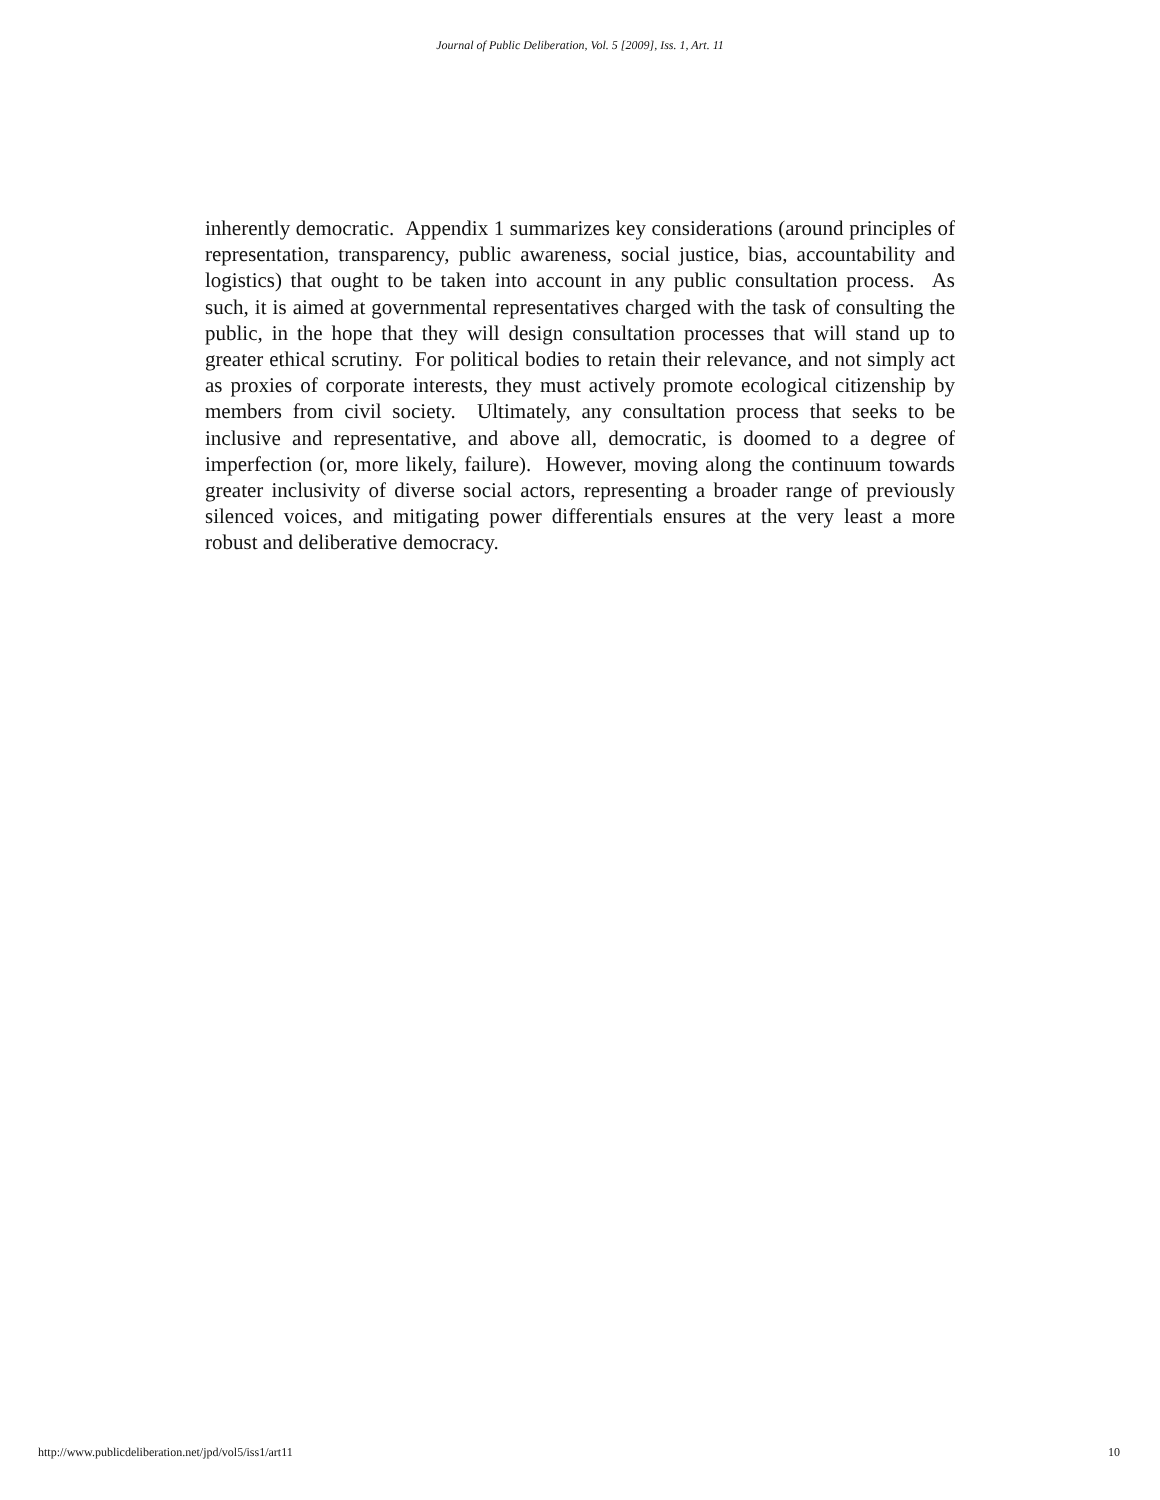Journal of Public Deliberation, Vol. 5 [2009], Iss. 1, Art. 11
inherently democratic. Appendix 1 summarizes key considerations (around principles of representation, transparency, public awareness, social justice, bias, accountability and logistics) that ought to be taken into account in any public consultation process. As such, it is aimed at governmental representatives charged with the task of consulting the public, in the hope that they will design consultation processes that will stand up to greater ethical scrutiny. For political bodies to retain their relevance, and not simply act as proxies of corporate interests, they must actively promote ecological citizenship by members from civil society. Ultimately, any consultation process that seeks to be inclusive and representative, and above all, democratic, is doomed to a degree of imperfection (or, more likely, failure). However, moving along the continuum towards greater inclusivity of diverse social actors, representing a broader range of previously silenced voices, and mitigating power differentials ensures at the very least a more robust and deliberative democracy.
http://www.publicdeliberation.net/jpd/vol5/iss1/art11 10